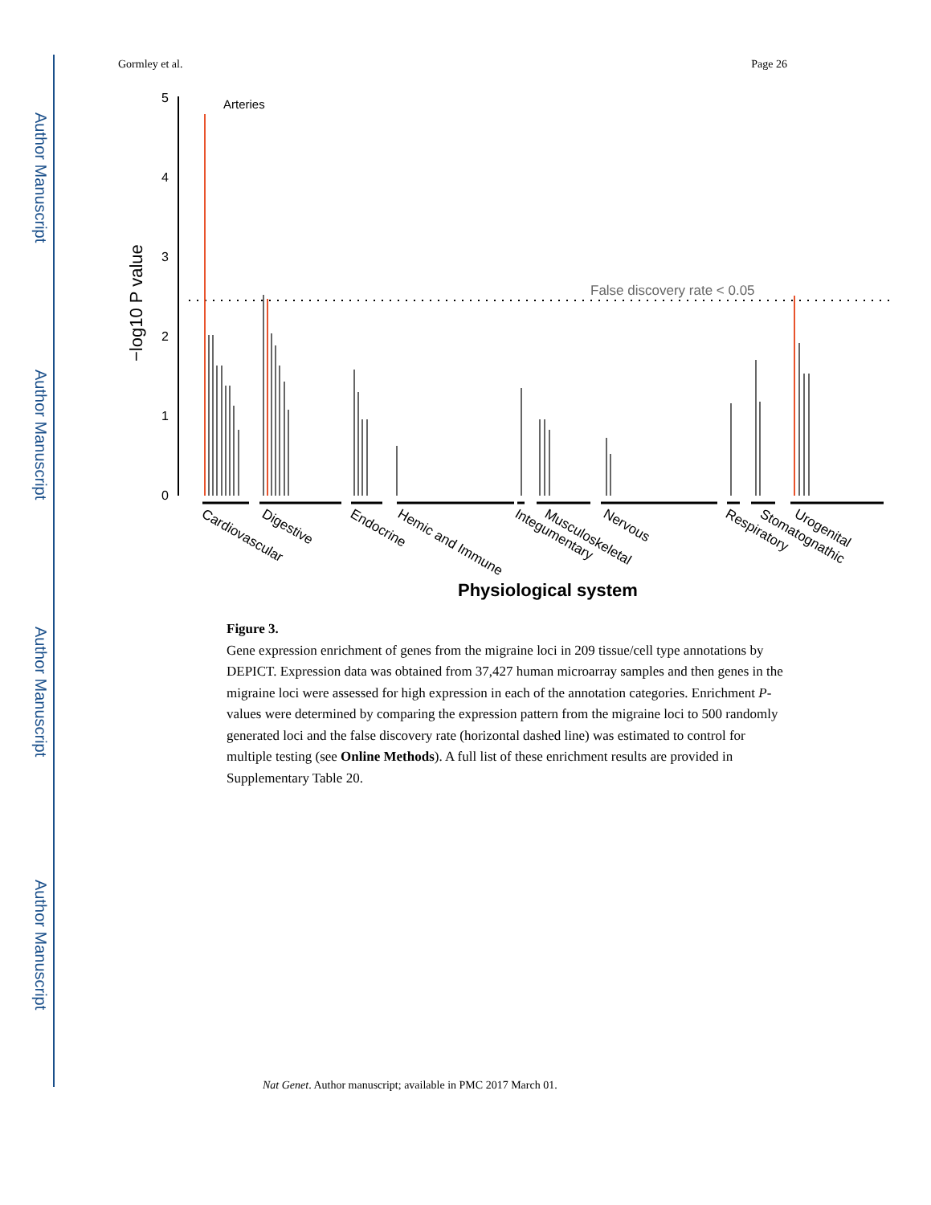Author Manuscript
Author Manuscript
Author Manuscript
Author Manuscript
Gormley et al. Page 26
5
4
3
2
1
0
−log10 P value
False discovery rate < 0.05
Arteries
Cardiovascular
Digestive
Endocrine
Hemic and Immune
Integumentary
Musculoskeletal
Nervous
Respiratory
Stomatognathic
Urogenital
Physiological system
Figure 3.
Gene expression enrichment of genes from the migraine loci in 209 tissue/cell type annotations by DEPICT. Expression data was obtained from 37,427 human microarray samples and then genes in the migraine loci were assessed for high expression in each of the annotation categories. Enrichment P-values were determined by comparing the expression pattern from the migraine loci to 500 randomly generated loci and the false discovery rate (horizontal dashed line) was estimated to control for multiple testing (see Online Methods). A full list of these enrichment results are provided in Supplementary Table 20.
Nat Genet. Author manuscript; available in PMC 2017 March 01.